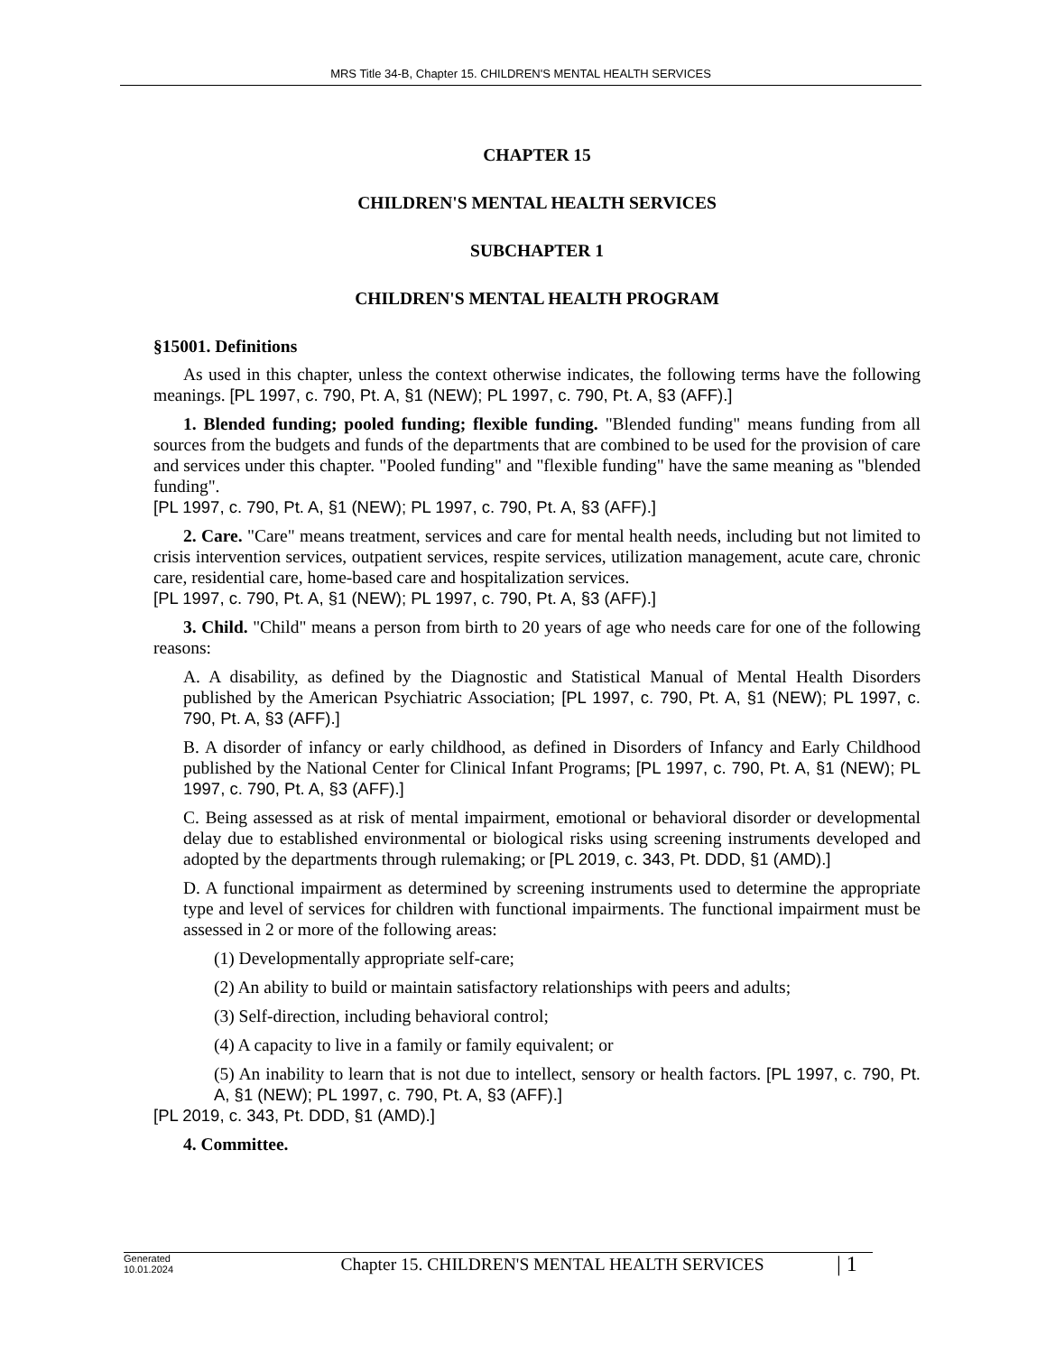MRS Title 34-B, Chapter 15. CHILDREN'S MENTAL HEALTH SERVICES
CHAPTER 15
CHILDREN'S MENTAL HEALTH SERVICES
SUBCHAPTER 1
CHILDREN'S MENTAL HEALTH PROGRAM
§15001. Definitions
As used in this chapter, unless the context otherwise indicates, the following terms have the following meanings. [PL 1997, c. 790, Pt. A, §1 (NEW); PL 1997, c. 790, Pt. A, §3 (AFF).]
1. Blended funding; pooled funding; flexible funding. "Blended funding" means funding from all sources from the budgets and funds of the departments that are combined to be used for the provision of care and services under this chapter. "Pooled funding" and "flexible funding" have the same meaning as "blended funding".
[PL 1997, c. 790, Pt. A, §1 (NEW); PL 1997, c. 790, Pt. A, §3 (AFF).]
2. Care. "Care" means treatment, services and care for mental health needs, including but not limited to crisis intervention services, outpatient services, respite services, utilization management, acute care, chronic care, residential care, home-based care and hospitalization services.
[PL 1997, c. 790, Pt. A, §1 (NEW); PL 1997, c. 790, Pt. A, §3 (AFF).]
3. Child. "Child" means a person from birth to 20 years of age who needs care for one of the following reasons:
A. A disability, as defined by the Diagnostic and Statistical Manual of Mental Health Disorders published by the American Psychiatric Association; [PL 1997, c. 790, Pt. A, §1 (NEW); PL 1997, c. 790, Pt. A, §3 (AFF).]
B. A disorder of infancy or early childhood, as defined in Disorders of Infancy and Early Childhood published by the National Center for Clinical Infant Programs; [PL 1997, c. 790, Pt. A, §1 (NEW); PL 1997, c. 790, Pt. A, §3 (AFF).]
C. Being assessed as at risk of mental impairment, emotional or behavioral disorder or developmental delay due to established environmental or biological risks using screening instruments developed and adopted by the departments through rulemaking; or [PL 2019, c. 343, Pt. DDD, §1 (AMD).]
D. A functional impairment as determined by screening instruments used to determine the appropriate type and level of services for children with functional impairments. The functional impairment must be assessed in 2 or more of the following areas:
(1) Developmentally appropriate self-care;
(2) An ability to build or maintain satisfactory relationships with peers and adults;
(3) Self-direction, including behavioral control;
(4) A capacity to live in a family or family equivalent; or
(5) An inability to learn that is not due to intellect, sensory or health factors. [PL 1997, c. 790, Pt. A, §1 (NEW); PL 1997, c. 790, Pt. A, §3 (AFF).]
[PL 2019, c. 343, Pt. DDD, §1 (AMD).]
4. Committee.
Generated
10.01.2024
Chapter 15. CHILDREN'S MENTAL HEALTH SERVICES
| 1